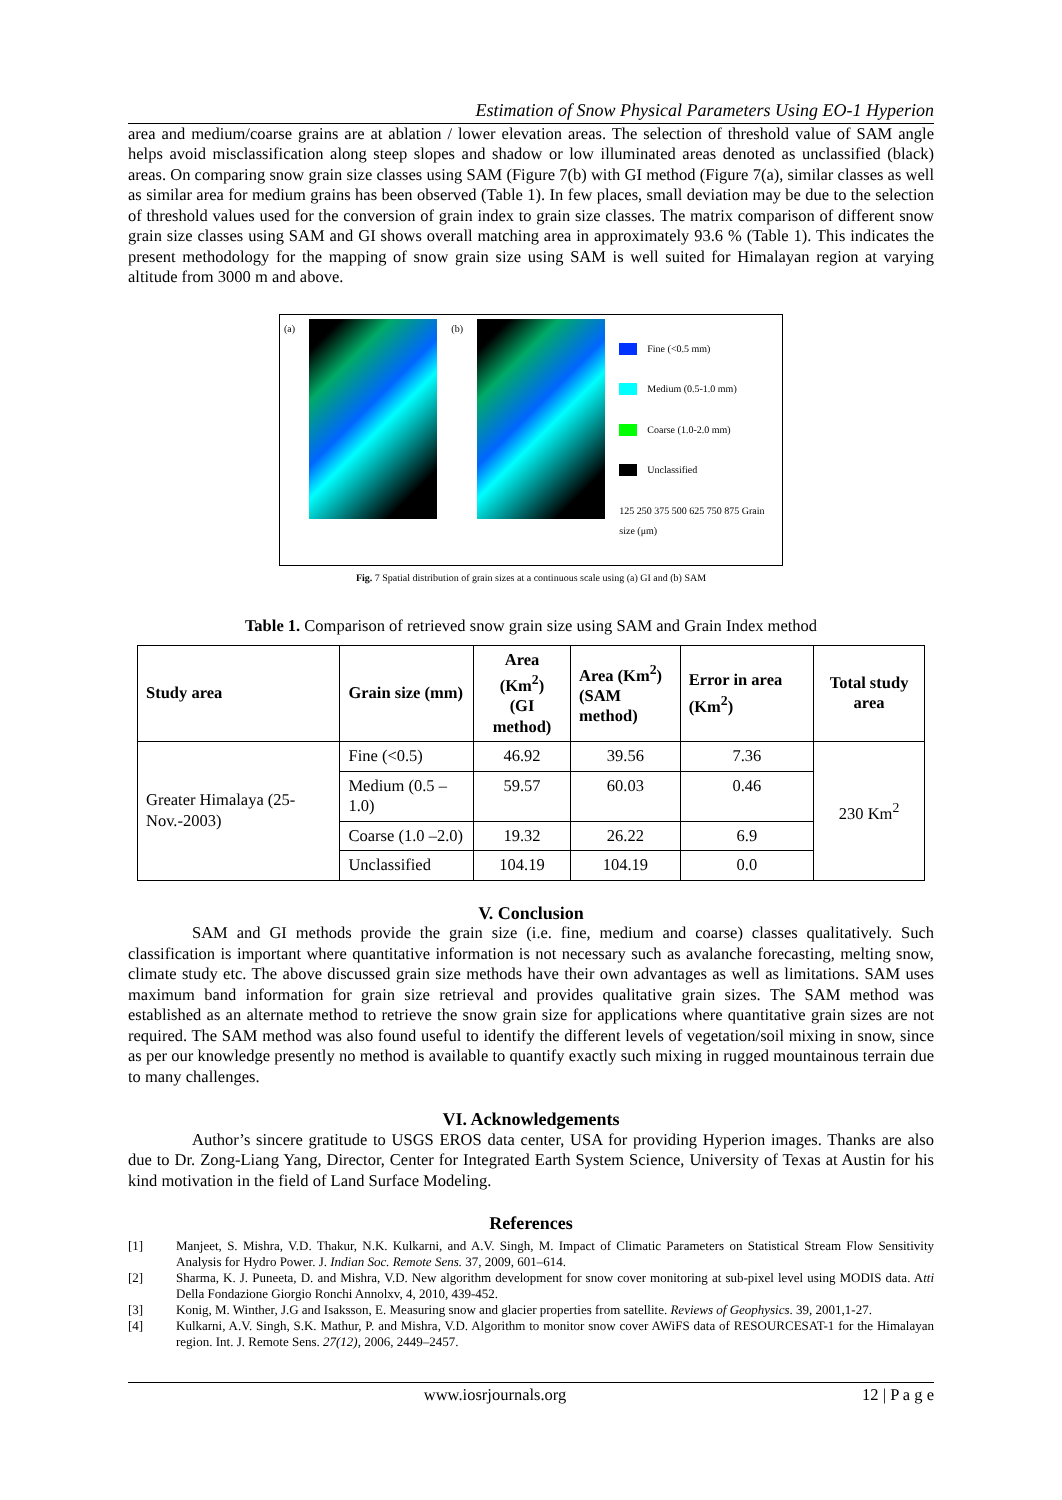Estimation of Snow Physical Parameters Using EO-1 Hyperion
area and medium/coarse grains are at ablation / lower elevation areas. The selection of threshold value of SAM angle helps avoid misclassification along steep slopes and shadow or low illuminated areas denoted as unclassified (black) areas. On comparing snow grain size classes using SAM (Figure 7(b) with GI method (Figure 7(a), similar classes as well as similar area for medium grains has been observed (Table 1). In few places, small deviation may be due to the selection of threshold values used for the conversion of grain index to grain size classes. The matrix comparison of different snow grain size classes using SAM and GI shows overall matching area in approximately 93.6 % (Table 1). This indicates the present methodology for the mapping of snow grain size using SAM is well suited for Himalayan region at varying altitude from 3000 m and above.
(a) (b)
Fine (<0.5 mm)
Medium (0.5-1.0 mm)
Coarse (1.0-2.0 mm)
Unclassified
125 250 375 500 625 750 875 Grain size (μm)
Fig. 7 Spatial distribution of grain sizes at a continuous scale using (a) GI and (b) SAM
Table 1. Comparison of retrieved snow grain size using SAM and Grain Index method
| Study area | Grain size (mm) | Area (Km<sup>2</sup>) (GI method) | Area (Km<sup>2</sup>) (SAM method) | Error in area (Km<sup>2</sup>) | Total study area |
| --- | --- | --- | --- | --- | --- |
| Greater Himalaya (25-Nov.-2003) | Fine (<0.5) | 46.92 | 39.56 | 7.36 | 230 Km<sup>2</sup> |
| | Medium (0.5 – 1.0) | 59.57 | 60.03 | 0.46 | |
| | Coarse (1.0 –2.0) | 19.32 | 26.22 | 6.9 | |
| | Unclassified | 104.19 | 104.19 | 0.0 | |
V. Conclusion
SAM and GI methods provide the grain size (i.e. fine, medium and coarse) classes qualitatively. Such classification is important where quantitative information is not necessary such as avalanche forecasting, melting snow, climate study etc. The above discussed grain size methods have their own advantages as well as limitations. SAM uses maximum band information for grain size retrieval and provides qualitative grain sizes. The SAM method was established as an alternate method to retrieve the snow grain size for applications where quantitative grain sizes are not required. The SAM method was also found useful to identify the different levels of vegetation/soil mixing in snow, since as per our knowledge presently no method is available to quantify exactly such mixing in rugged mountainous terrain due to many challenges.
VI. Acknowledgements
Author’s sincere gratitude to USGS EROS data center, USA for providing Hyperion images. Thanks are also due to Dr. Zong-Liang Yang, Director, Center for Integrated Earth System Science, University of Texas at Austin for his kind motivation in the field of Land Surface Modeling.
References
[1] Manjeet, S. Mishra, V.D. Thakur, N.K. Kulkarni, and A.V. Singh, M. Impact of Climatic Parameters on Statistical Stream Flow Sensitivity Analysis for Hydro Power. J. Indian Soc. Remote Sens. 37, 2009, 601–614.
[2] Sharma, K. J. Puneeta, D. and Mishra, V.D. New algorithm development for snow cover monitoring at sub-pixel level using MODIS data. Atti Della Fondazione Giorgio Ronchi Annolxv, 4, 2010, 439-452.
[3] Konig, M. Winther, J.G and Isaksson, E. Measuring snow and glacier properties from satellite. Reviews of Geophysics. 39, 2001,1-27.
[4] Kulkarni, A.V. Singh, S.K. Mathur, P. and Mishra, V.D. Algorithm to monitor snow cover AWiFS data of RESOURCESAT-1 for the Himalayan region. Int. J. Remote Sens. 27(12), 2006, 2449–2457.
www.iosrjournals.org 12 | P a g e